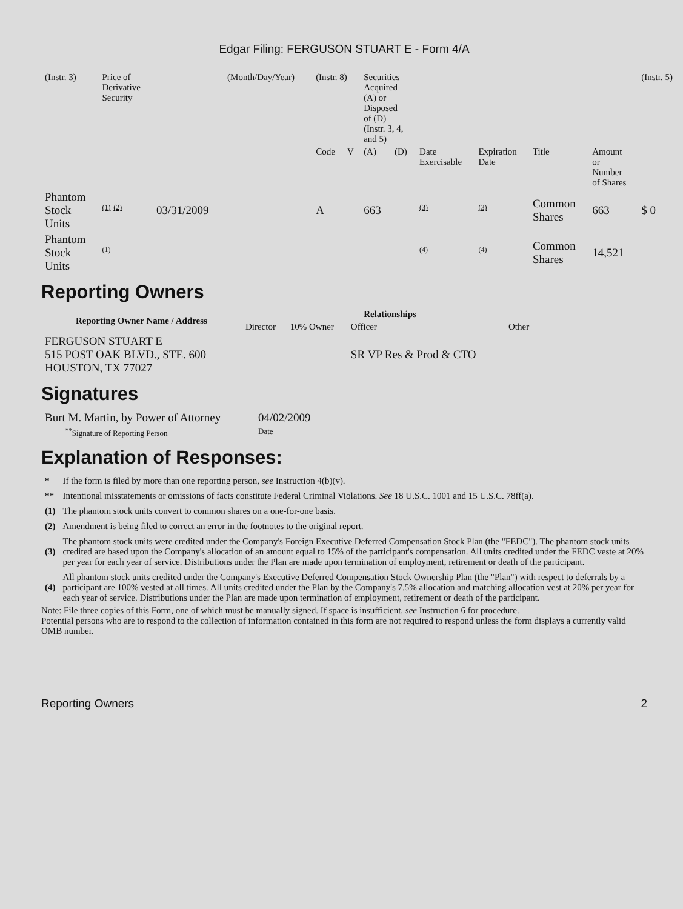Edgar Filing: FERGUSON STUART E - Form 4/A
| (Instr. 3) | Price of Derivative Security | | (Month/Day/Year) | (Instr. 8) | | Securities Acquired (A) or Disposed of (D) (Instr. 3, 4, and 5) | | | | | | (Instr. 5) |
| | | | | Code | V | (A) | (D) | Date Exercisable | Expiration Date | Title | Amount or Number of Shares | |
| Phantom Stock Units | (1) (2) | 03/31/2009 | | A | | 663 | | (3) | (3) | Common Shares | 663 | $ 0 |
| Phantom Stock Units | (1) | | | | | | | (4) | (4) | Common Shares | 14,521 | |
Reporting Owners
| Reporting Owner Name / Address | Relationships | | | |
| --- | --- | --- | --- | --- |
| | Director | 10% Owner | Officer | Other |
| FERGUSON STUART E 515 POST OAK BLVD., STE. 600 HOUSTON, TX 77027 | | | SR VP Res & Prod & CTO | |
Signatures
| Burt M. Martin, by Power of Attorney | 04/02/2009 |
| <sup>**</sup> Signature of Reporting Person | Date |
Explanation of Responses:
| * | If the form is filed by more than one reporting person, see Instruction 4(b)(v). |
| ** | Intentional misstatements or omissions of facts constitute Federal Criminal Violations. See 18 U.S.C. 1001 and 15 U.S.C. 78ff(a). |
| (1) | The phantom stock units convert to common shares on a one-for-one basis. |
| (2) | Amendment is being filed to correct an error in the footnotes to the original report. |
| (3) | The phantom stock units were credited under the Company's Foreign Executive Deferred Compensation Stock Plan (the "FEDC"). The phantom stock units credited are based upon the Company's allocation of an amount equal to 15% of the participant's compensation. All units credited under the FEDC veste at 20% per year for each year of service. Distributions under the Plan are made upon termination of employment, retirement or death of the participant. |
| (4) | All phantom stock units credited under the Company's Executive Deferred Compensation Stock Ownership Plan (the "Plan") with respect to deferrals by a participant are 100% vested at all times. All units credited under the Plan by the Company's 7.5% allocation and matching allocation vest at 20% per year for each year of service. Distributions under the Plan are made upon termination of employment, retirement or death of the participant. |
Note: File three copies of this Form, one of which must be manually signed. If space is insufficient, see Instruction 6 for procedure.
Potential persons who are to respond to the collection of information contained in this form are not required to respond unless the form displays a currently valid OMB number.
Reporting Owners 2